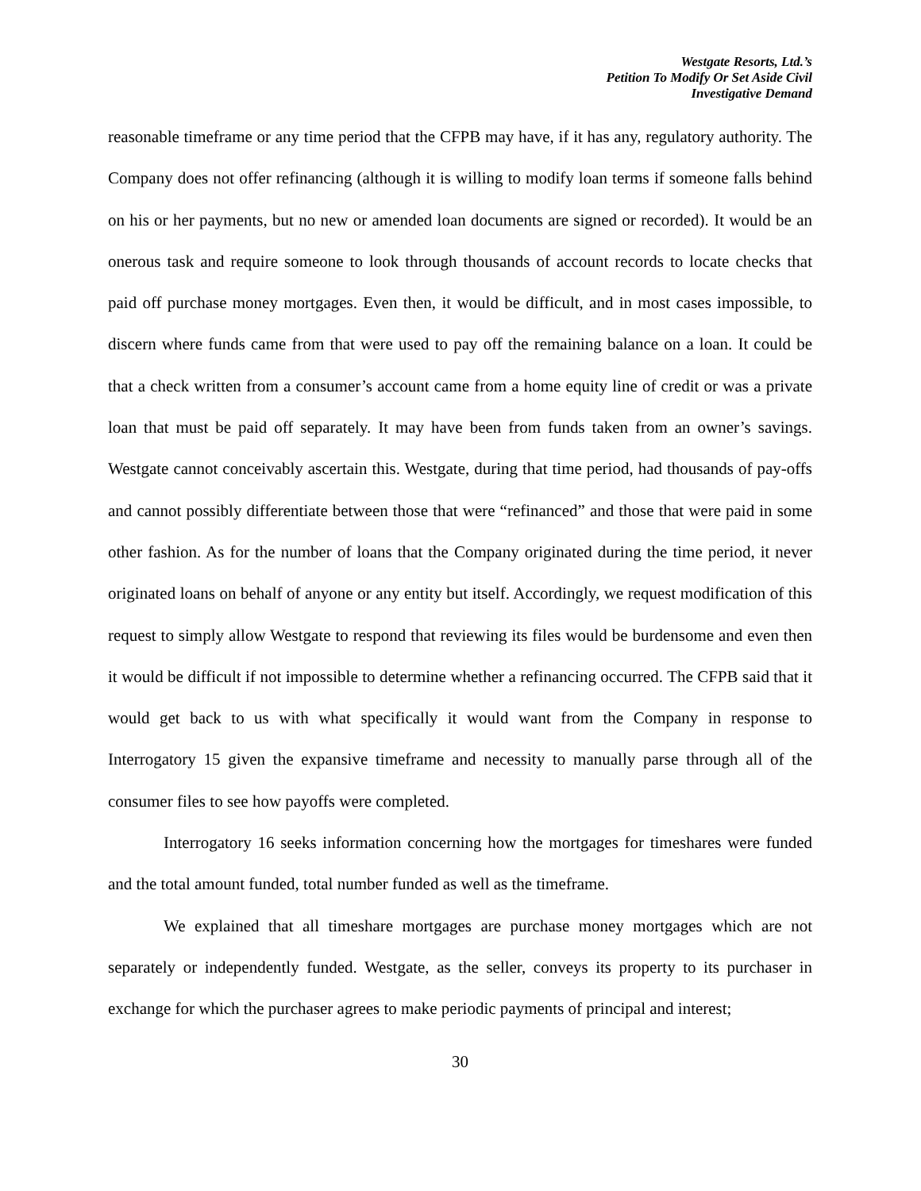Westgate Resorts, Ltd.’s
Petition To Modify Or Set Aside Civil
Investigative Demand
reasonable timeframe or any time period that the CFPB may have, if it has any, regulatory authority. The Company does not offer refinancing (although it is willing to modify loan terms if someone falls behind on his or her payments, but no new or amended loan documents are signed or recorded). It would be an onerous task and require someone to look through thousands of account records to locate checks that paid off purchase money mortgages. Even then, it would be difficult, and in most cases impossible, to discern where funds came from that were used to pay off the remaining balance on a loan. It could be that a check written from a consumer’s account came from a home equity line of credit or was a private loan that must be paid off separately. It may have been from funds taken from an owner’s savings. Westgate cannot conceivably ascertain this. Westgate, during that time period, had thousands of pay-offs and cannot possibly differentiate between those that were “refinanced” and those that were paid in some other fashion. As for the number of loans that the Company originated during the time period, it never originated loans on behalf of anyone or any entity but itself. Accordingly, we request modification of this request to simply allow Westgate to respond that reviewing its files would be burdensome and even then it would be difficult if not impossible to determine whether a refinancing occurred. The CFPB said that it would get back to us with what specifically it would want from the Company in response to Interrogatory 15 given the expansive timeframe and necessity to manually parse through all of the consumer files to see how payoffs were completed.
Interrogatory 16 seeks information concerning how the mortgages for timeshares were funded and the total amount funded, total number funded as well as the timeframe.
We explained that all timeshare mortgages are purchase money mortgages which are not separately or independently funded. Westgate, as the seller, conveys its property to its purchaser in exchange for which the purchaser agrees to make periodic payments of principal and interest;
30